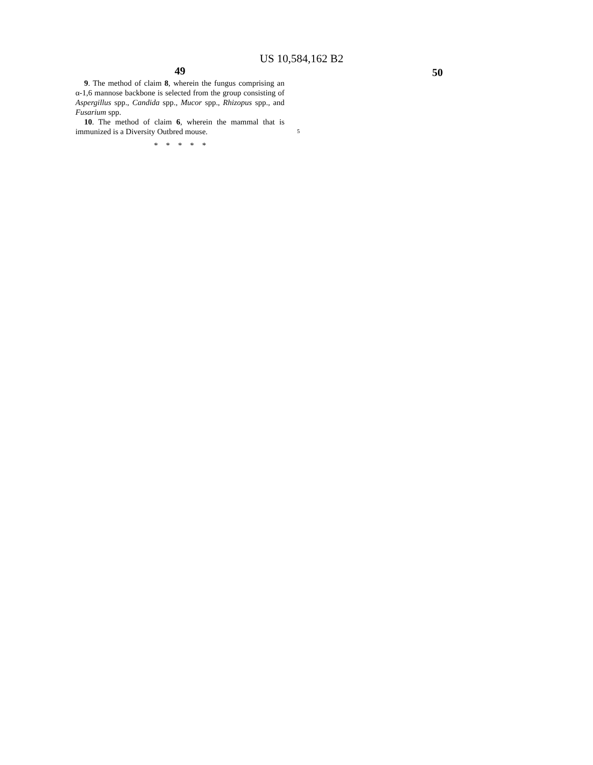US 10,584,162 B2
49
9. The method of claim 8, wherein the fungus comprising an α-1,6 mannose backbone is selected from the group consisting of Aspergillus spp., Candida spp., Mucor spp., Rhizopus spp., and Fusarium spp.
10. The method of claim 6, wherein the mammal that is immunized is a Diversity Outbred mouse. 5
* * * * *
50